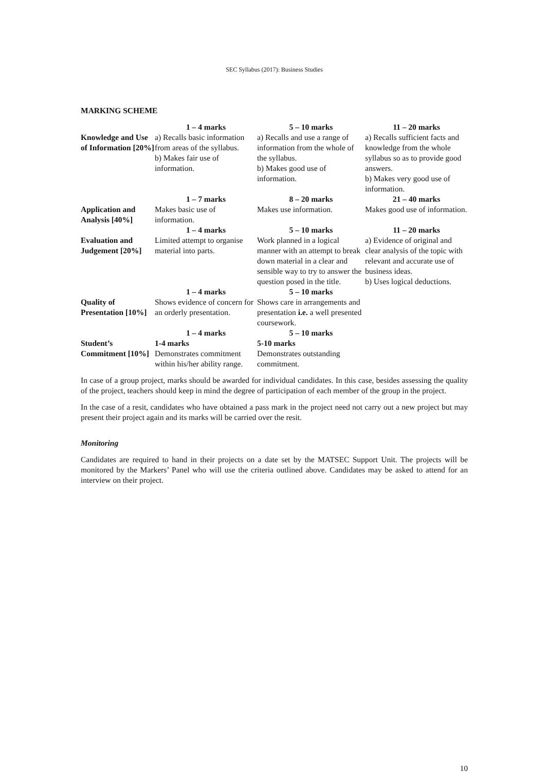SEC Syllabus (2017): Business Studies
MARKING SCHEME
| | 1 – 4 marks | 5 – 10 marks | 11 – 20 marks |
| Knowledge and Use of Information [20%] | a) Recalls basic information from areas of the syllabus. b) Makes fair use of information. | a) Recalls and use a range of information from the whole of the syllabus. b) Makes good use of information. | a) Recalls sufficient facts and knowledge from the whole syllabus so as to provide good answers. b) Makes very good use of information. |
| | 1 – 7 marks | 8 – 20 marks | 21 – 40 marks |
| Application and Analysis [40%] | Makes basic use of information. | Makes use information. | Makes good use of information. |
| | 1 – 4 marks | 5 – 10 marks | 11 – 20 marks |
| Evaluation and Judgement [20%] | Limited attempt to organise material into parts. | Work planned in a logical manner with an attempt to break down material in a clear and sensible way to try to answer the question posed in the title. | a) Evidence of original and clear analysis of the topic with relevant and accurate use of business ideas. b) Uses logical deductions. |
| | 1 – 4 marks | 5 – 10 marks | |
| Quality of Presentation [10%] | Shows evidence of concern for an orderly presentation. | Shows care in arrangements and presentation i.e. a well presented coursework. | |
| | 1 – 4 marks | 5 – 10 marks | |
| Student’s Commitment [10%] | 1-4 marks Demonstrates commitment within his/her ability range. | 5-10 marks Demonstrates outstanding commitment. | |
In case of a group project, marks should be awarded for individual candidates. In this case, besides assessing the quality of the project, teachers should keep in mind the degree of participation of each member of the group in the project.
In the case of a resit, candidates who have obtained a pass mark in the project need not carry out a new project but may present their project again and its marks will be carried over the resit.
Monitoring
Candidates are required to hand in their projects on a date set by the MATSEC Support Unit. The projects will be monitored by the Markers’ Panel who will use the criteria outlined above. Candidates may be asked to attend for an interview on their project.
10